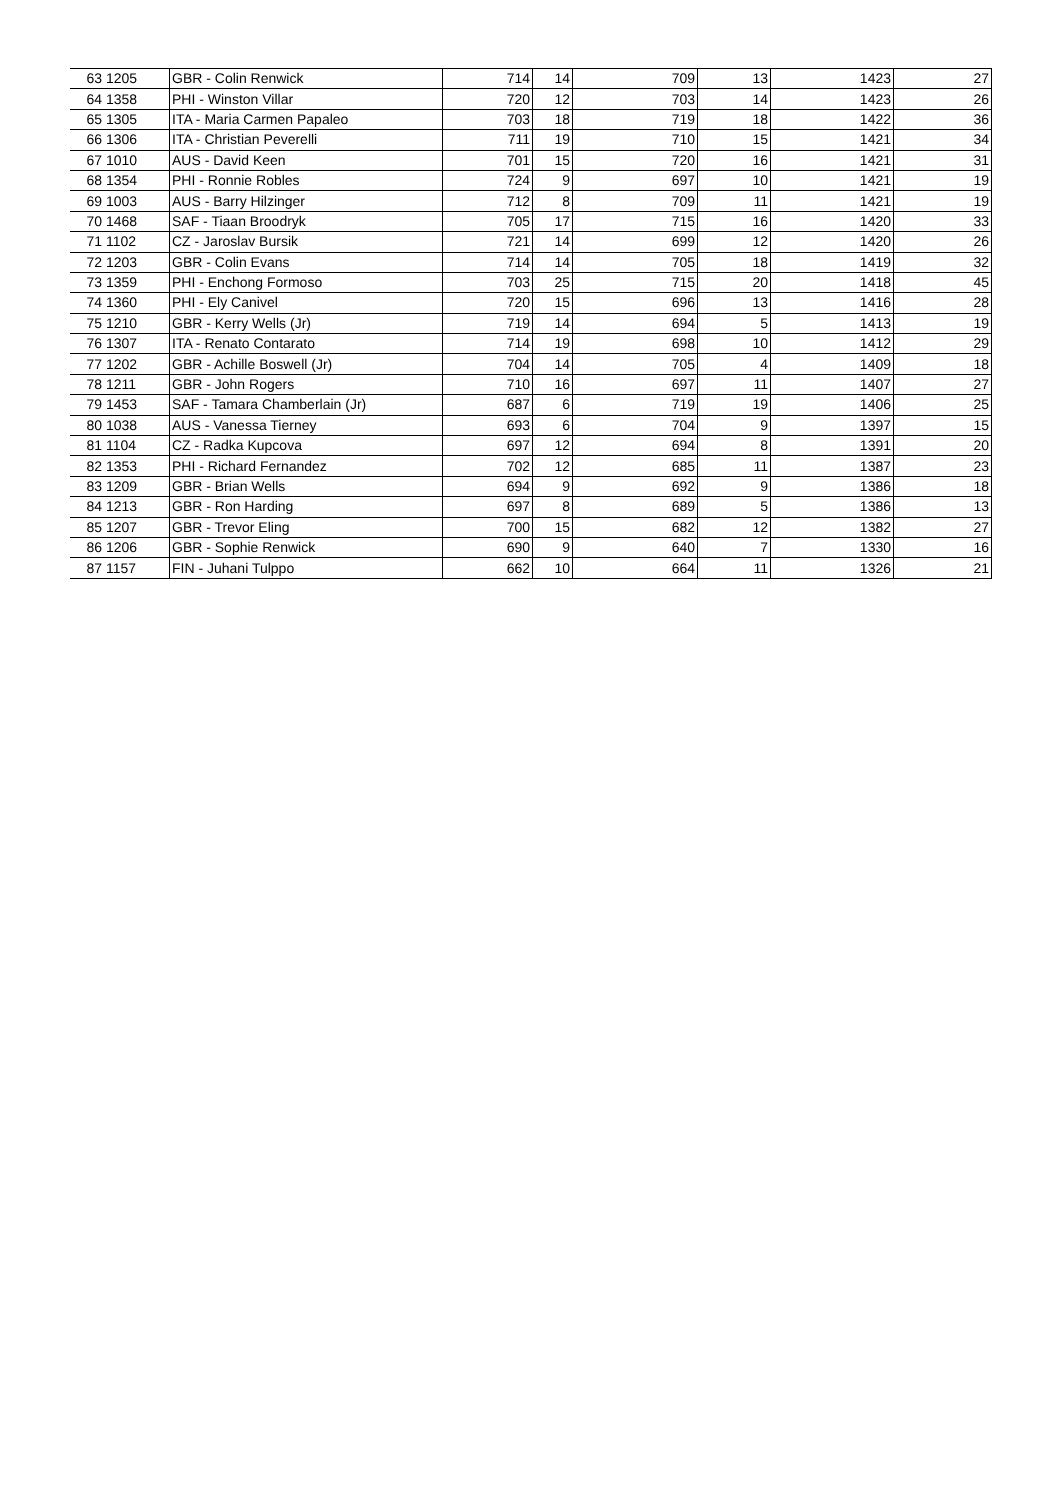| 63 | 1205 | GBR - Colin Renwick | 714 | 14 | 709 | 13 | 1423 | 27 |
| 64 | 1358 | PHI - Winston Villar | 720 | 12 | 703 | 14 | 1423 | 26 |
| 65 | 1305 | ITA - Maria Carmen Papaleo | 703 | 18 | 719 | 18 | 1422 | 36 |
| 66 | 1306 | ITA - Christian Peverelli | 711 | 19 | 710 | 15 | 1421 | 34 |
| 67 | 1010 | AUS - David Keen | 701 | 15 | 720 | 16 | 1421 | 31 |
| 68 | 1354 | PHI - Ronnie Robles | 724 | 9 | 697 | 10 | 1421 | 19 |
| 69 | 1003 | AUS - Barry Hilzinger | 712 | 8 | 709 | 11 | 1421 | 19 |
| 70 | 1468 | SAF - Tiaan Broodryk | 705 | 17 | 715 | 16 | 1420 | 33 |
| 71 | 1102 | CZ - Jaroslav Bursik | 721 | 14 | 699 | 12 | 1420 | 26 |
| 72 | 1203 | GBR - Colin Evans | 714 | 14 | 705 | 18 | 1419 | 32 |
| 73 | 1359 | PHI - Enchong Formoso | 703 | 25 | 715 | 20 | 1418 | 45 |
| 74 | 1360 | PHI - Ely Canivel | 720 | 15 | 696 | 13 | 1416 | 28 |
| 75 | 1210 | GBR - Kerry Wells (Jr) | 719 | 14 | 694 | 5 | 1413 | 19 |
| 76 | 1307 | ITA - Renato Contarato | 714 | 19 | 698 | 10 | 1412 | 29 |
| 77 | 1202 | GBR - Achille Boswell (Jr) | 704 | 14 | 705 | 4 | 1409 | 18 |
| 78 | 1211 | GBR - John Rogers | 710 | 16 | 697 | 11 | 1407 | 27 |
| 79 | 1453 | SAF - Tamara Chamberlain (Jr) | 687 | 6 | 719 | 19 | 1406 | 25 |
| 80 | 1038 | AUS - Vanessa Tierney | 693 | 6 | 704 | 9 | 1397 | 15 |
| 81 | 1104 | CZ - Radka Kupcova | 697 | 12 | 694 | 8 | 1391 | 20 |
| 82 | 1353 | PHI - Richard Fernandez | 702 | 12 | 685 | 11 | 1387 | 23 |
| 83 | 1209 | GBR - Brian Wells | 694 | 9 | 692 | 9 | 1386 | 18 |
| 84 | 1213 | GBR - Ron Harding | 697 | 8 | 689 | 5 | 1386 | 13 |
| 85 | 1207 | GBR - Trevor Eling | 700 | 15 | 682 | 12 | 1382 | 27 |
| 86 | 1206 | GBR - Sophie Renwick | 690 | 9 | 640 | 7 | 1330 | 16 |
| 87 | 1157 | FIN - Juhani Tulppo | 662 | 10 | 664 | 11 | 1326 | 21 |